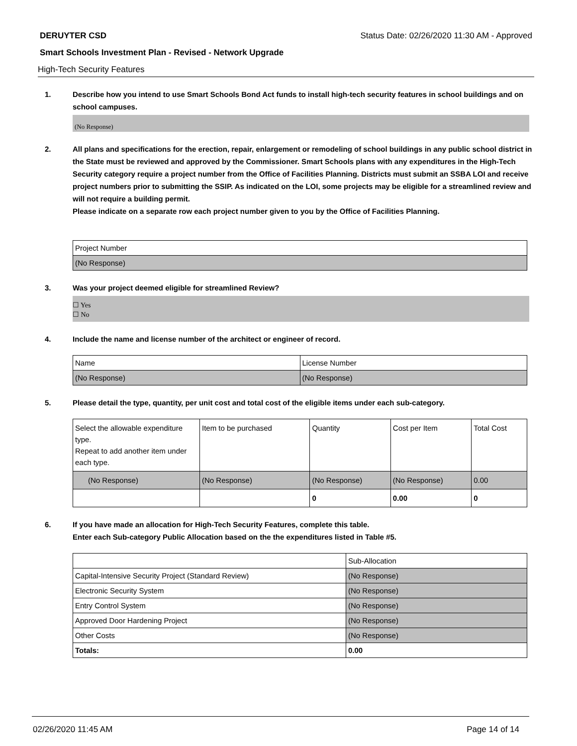DERUYTER CSD Status Date: 02/26/2020 11:30 AM - Approved
Smart Schools Investment Plan - Revised - Network Upgrade
High-Tech Security Features
1. Describe how you intend to use Smart Schools Bond Act funds to install high-tech security features in school buildings and on school campuses.
(No Response)
2. All plans and specifications for the erection, repair, enlargement or remodeling of school buildings in any public school district in the State must be reviewed and approved by the Commissioner. Smart Schools plans with any expenditures in the High-Tech Security category require a project number from the Office of Facilities Planning. Districts must submit an SSBA LOI and receive project numbers prior to submitting the SSIP. As indicated on the LOI, some projects may be eligible for a streamlined review and will not require a building permit.
Please indicate on a separate row each project number given to you by the Office of Facilities Planning.
| Project Number |
| (No Response) |
3. Was your project deemed eligible for streamlined Review?
☐ Yes
☐ No
4. Include the name and license number of the architect or engineer of record.
| Name | License Number |
| (No Response) | (No Response) |
5. Please detail the type, quantity, per unit cost and total cost of the eligible items under each sub-category.
| Select the allowable expenditure type. Repeat to add another item under each type. | Item to be purchased | Quantity | Cost per Item | Total Cost |
| (No Response) | (No Response) | (No Response) | (No Response) | 0.00 |
| | | 0 | 0.00 | 0 |
6. If you have made an allocation for High-Tech Security Features, complete this table.
Enter each Sub-category Public Allocation based on the the expenditures listed in Table #5.
| | Sub-Allocation |
| Capital-Intensive Security Project (Standard Review) | (No Response) |
| Electronic Security System | (No Response) |
| Entry Control System | (No Response) |
| Approved Door Hardening Project | (No Response) |
| Other Costs | (No Response) |
| Totals: | 0.00 |
02/26/2020 11:45 AM Page 14 of 14